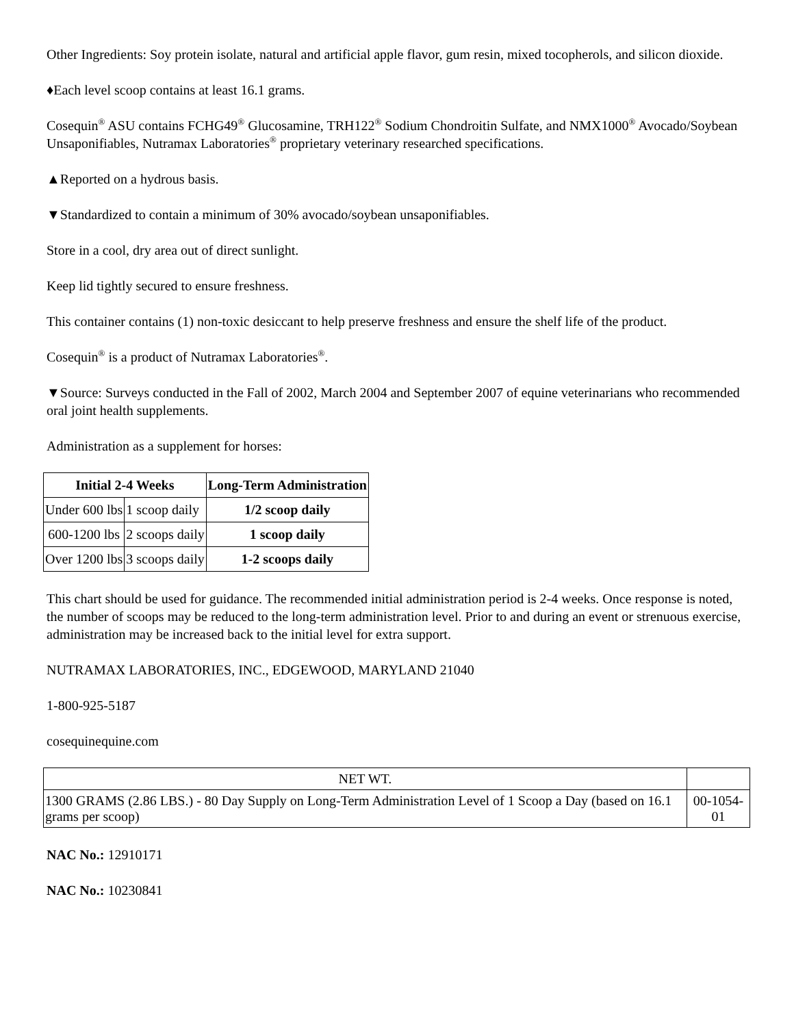Other Ingredients: Soy protein isolate, natural and artificial apple flavor, gum resin, mixed tocopherols, and silicon dioxide.
♦Each level scoop contains at least 16.1 grams.
Cosequin<sup>®</sup> ASU contains FCHG49<sup>®</sup> Glucosamine, TRH122<sup>®</sup> Sodium Chondroitin Sulfate, and NMX1000<sup>®</sup> Avocado/Soybean Unsaponifiables, Nutramax Laboratories<sup>®</sup> proprietary veterinary researched specifications.
▲Reported on a hydrous basis.
▼Standardized to contain a minimum of 30% avocado/soybean unsaponifiables.
Store in a cool, dry area out of direct sunlight.
Keep lid tightly secured to ensure freshness.
This container contains (1) non-toxic desiccant to help preserve freshness and ensure the shelf life of the product.
Cosequin<sup>®</sup> is a product of Nutramax Laboratories<sup>®</sup>.
▼Source: Surveys conducted in the Fall of 2002, March 2004 and September 2007 of equine veterinarians who recommended oral joint health supplements.
Administration as a supplement for horses:
| Initial 2-4 Weeks | | Long-Term Administration |
| --- | --- | --- |
| Under 600 lbs | 1 scoop daily | 1/2 scoop daily |
| 600-1200 lbs | 2 scoops daily | 1 scoop daily |
| Over 1200 lbs | 3 scoops daily | 1-2 scoops daily |
This chart should be used for guidance. The recommended initial administration period is 2-4 weeks. Once response is noted, the number of scoops may be reduced to the long-term administration level. Prior to and during an event or strenuous exercise, administration may be increased back to the initial level for extra support.
NUTRAMAX LABORATORIES, INC., EDGEWOOD, MARYLAND 21040
1-800-925-5187
cosequinequine.com
| NET WT. | |
| 1300 GRAMS (2.86 LBS.) - 80 Day Supply on Long-Term Administration Level of 1 Scoop a Day (based on 16.1 grams per scoop) | 00-1054-01 |
NAC No.: 12910171
NAC No.: 10230841